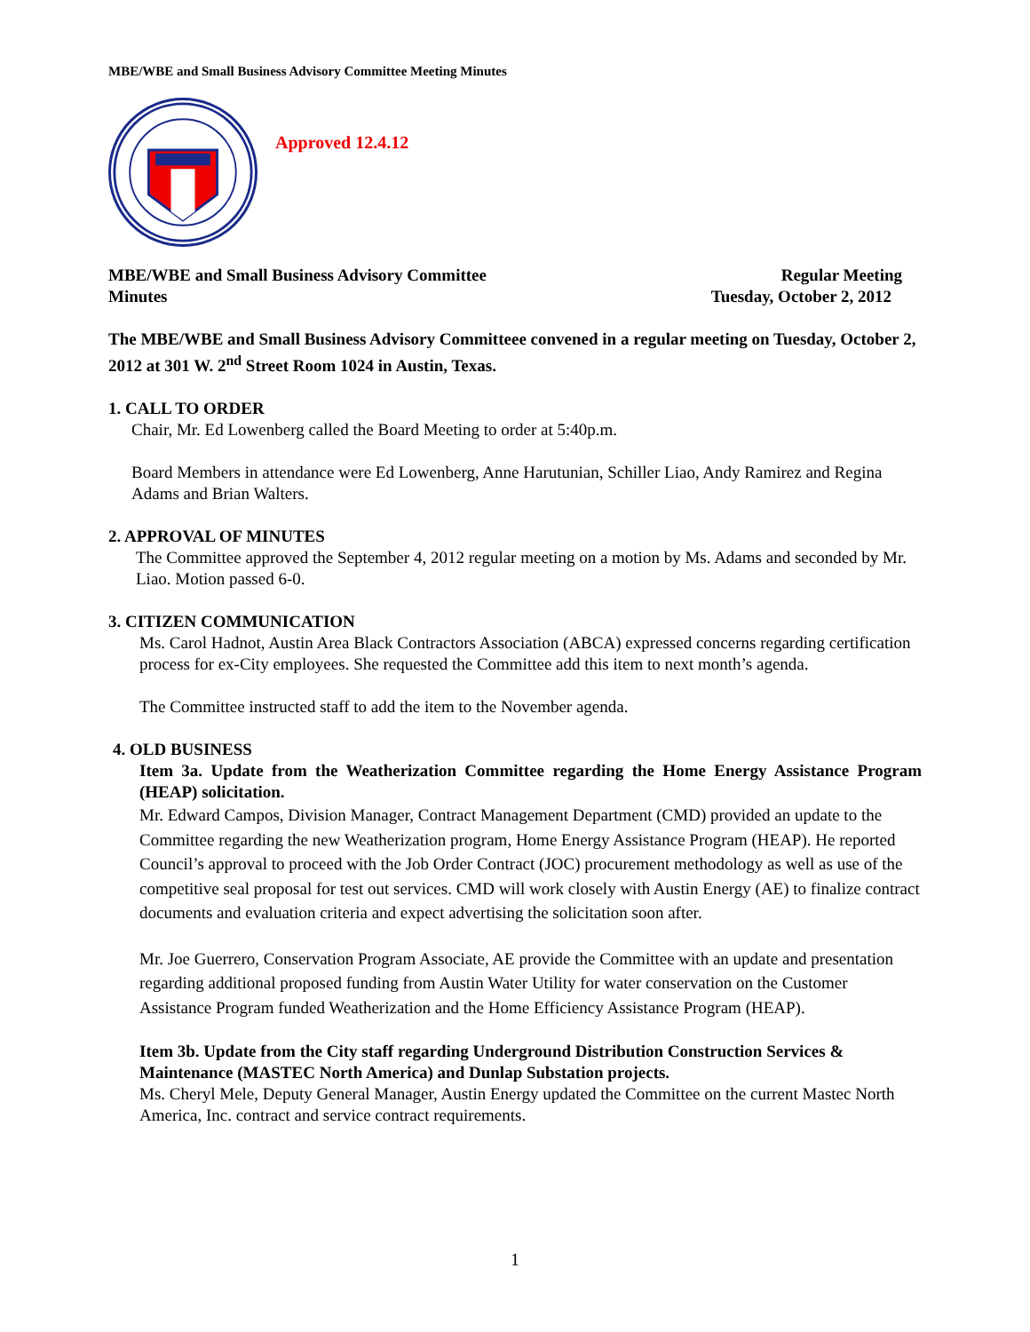MBE/WBE and Small Business Advisory Committee Meeting Minutes
Approved 12.4.12
MBE/WBE and Small Business Advisory Committee Regular Meeting
Minutes Tuesday, October 2, 2012
The MBE/WBE and Small Business Advisory Committeee convened in a regular meeting on Tuesday, October 2, 2012 at 301 W. 2<sup>nd</sup> Street Room 1024 in Austin, Texas.
1. CALL TO ORDER
Chair, Mr. Ed Lowenberg called the Board Meeting to order at 5:40p.m.
Board Members in attendance were Ed Lowenberg, Anne Harutunian, Schiller Liao, Andy Ramirez and Regina Adams and Brian Walters.
2. APPROVAL OF MINUTES
The Committee approved the September 4, 2012 regular meeting on a motion by Ms. Adams and seconded by Mr. Liao. Motion passed 6-0.
3. CITIZEN COMMUNICATION
Ms. Carol Hadnot, Austin Area Black Contractors Association (ABCA) expressed concerns regarding certification process for ex-City employees. She requested the Committee add this item to next month’s agenda.
The Committee instructed staff to add the item to the November agenda.
4. OLD BUSINESS
Item 3a. Update from the Weatherization Committee regarding the Home Energy Assistance Program (HEAP) solicitation.
Mr. Edward Campos, Division Manager, Contract Management Department (CMD) provided an update to the Committee regarding the new Weatherization program, Home Energy Assistance Program (HEAP). He reported Council’s approval to proceed with the Job Order Contract (JOC) procurement methodology as well as use of the competitive seal proposal for test out services. CMD will work closely with Austin Energy (AE) to finalize contract documents and evaluation criteria and expect advertising the solicitation soon after.
Mr. Joe Guerrero, Conservation Program Associate, AE provide the Committee with an update and presentation regarding additional proposed funding from Austin Water Utility for water conservation on the Customer Assistance Program funded Weatherization and the Home Efficiency Assistance Program (HEAP).
Item 3b. Update from the City staff regarding Underground Distribution Construction Services & Maintenance (MASTEC North America) and Dunlap Substation projects.
Ms. Cheryl Mele, Deputy General Manager, Austin Energy updated the Committee on the current Mastec North America, Inc. contract and service contract requirements.
1